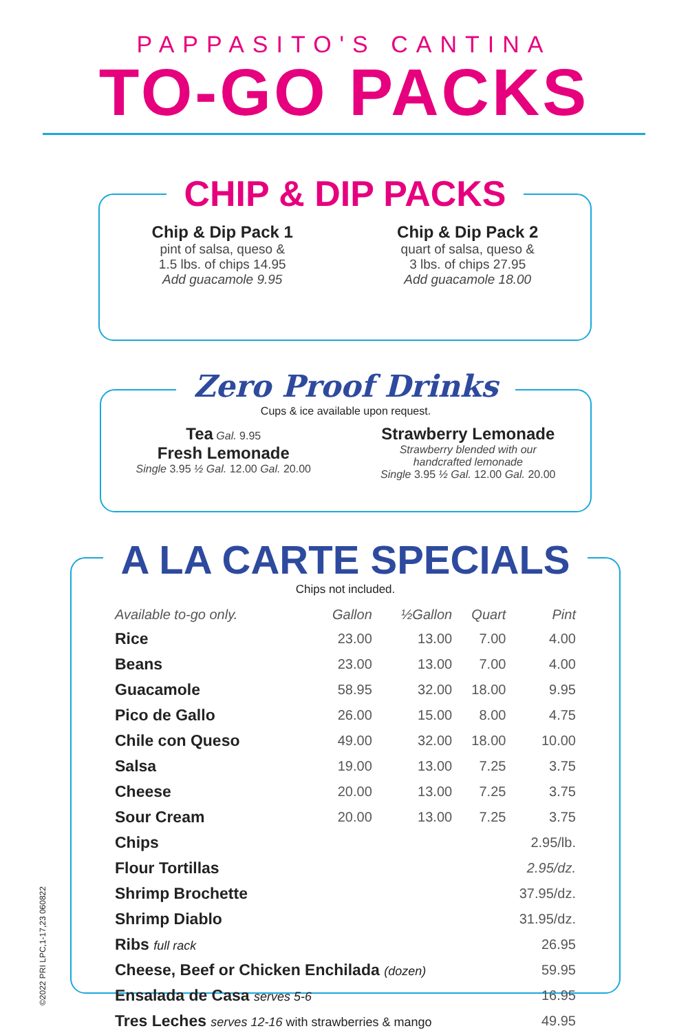PAPPASITO'S CANTINA
TO-GO PACKS
CHIP & DIP PACKS
Chip & Dip Pack 1
pint of salsa, queso &
1.5 lbs. of chips 14.95
Add guacamole 9.95
Chip & Dip Pack 2
quart of salsa, queso &
3 lbs. of chips 27.95
Add guacamole 18.00
Zero Proof Drinks
Cups & ice available upon request.
Tea Gal. 9.95
Fresh Lemonade
Single 3.95 ½ Gal. 12.00 Gal. 20.00
Strawberry Lemonade
Strawberry blended with our
handcrafted lemonade
Single 3.95 ½ Gal. 12.00 Gal. 20.00
A LA CARTE SPECIALS
Chips not included.
| Available to-go only. | Gallon | ½Gallon | Quart | Pint |
| --- | --- | --- | --- | --- |
| Rice | 23.00 | 13.00 | 7.00 | 4.00 |
| Beans | 23.00 | 13.00 | 7.00 | 4.00 |
| Guacamole | 58.95 | 32.00 | 18.00 | 9.95 |
| Pico de Gallo | 26.00 | 15.00 | 8.00 | 4.75 |
| Chile con Queso | 49.00 | 32.00 | 18.00 | 10.00 |
| Salsa | 19.00 | 13.00 | 7.25 | 3.75 |
| Cheese | 20.00 | 13.00 | 7.25 | 3.75 |
| Sour Cream | 20.00 | 13.00 | 7.25 | 3.75 |
| Chips | | | | 2.95/lb. |
| Flour Tortillas | | | | 2.95/dz. |
| Shrimp Brochette | | | | 37.95/dz. |
| Shrimp Diablo | | | | 31.95/dz. |
| Ribs full rack | | | | 26.95 |
| Cheese, Beef or Chicken Enchilada (dozen) | | | | 59.95 |
| Ensalada de Casa serves 5-6 | | | | 16.95 |
| Tres Leches serves 12-16 with strawberries & mango | | | | 49.95 |
©2022 PRI LPC,1-17,23 060822